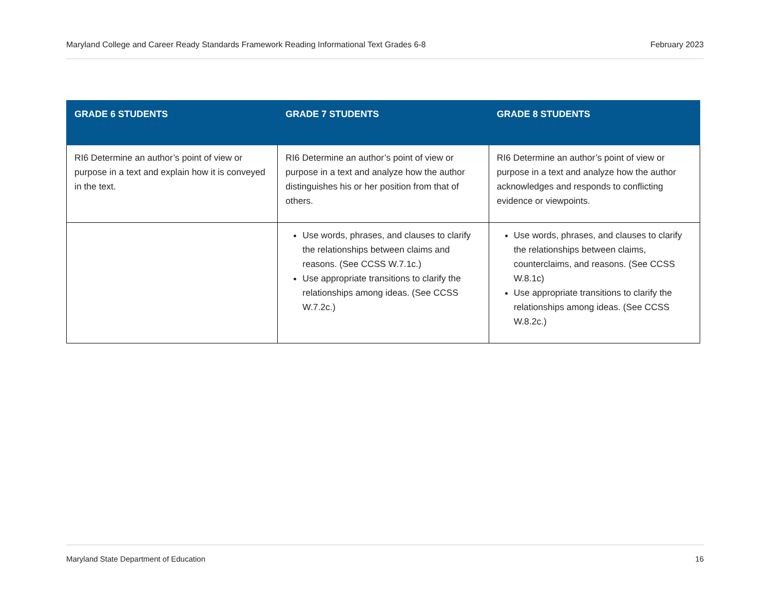Maryland College and Career Ready Standards Framework Reading Informational Text Grades 6-8 February 2023
| GRADE 6 STUDENTS | GRADE 7 STUDENTS | GRADE 8 STUDENTS |
| --- | --- | --- |
| RI6 Determine an author’s point of view or purpose in a text and explain how it is conveyed in the text. | RI6 Determine an author’s point of view or purpose in a text and analyze how the author distinguishes his or her position from that of others. | RI6 Determine an author’s point of view or purpose in a text and analyze how the author acknowledges and responds to conflicting evidence or viewpoints. |
| | Use words, phrases, and clauses to clarify the relationships between claims and reasons. (See CCSS W.7.1c.) Use appropriate transitions to clarify the relationships among ideas. (See CCSS W.7.2c.) | Use words, phrases, and clauses to clarify the relationships between claims, counterclaims, and reasons. (See CCSS W.8.1c) Use appropriate transitions to clarify the relationships among ideas. (See CCSS W.8.2c.) |
Maryland State Department of Education 16